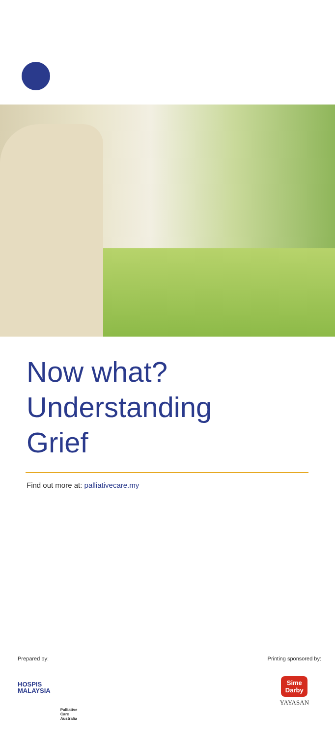Now what?
Understanding
Grief
Find out more at: palliativecare.my
Prepared by:
HOSPIS
MALAYSIA
Palliative
Care
Australia
Printing sponsored by:
Sime Darby
YAYASAN